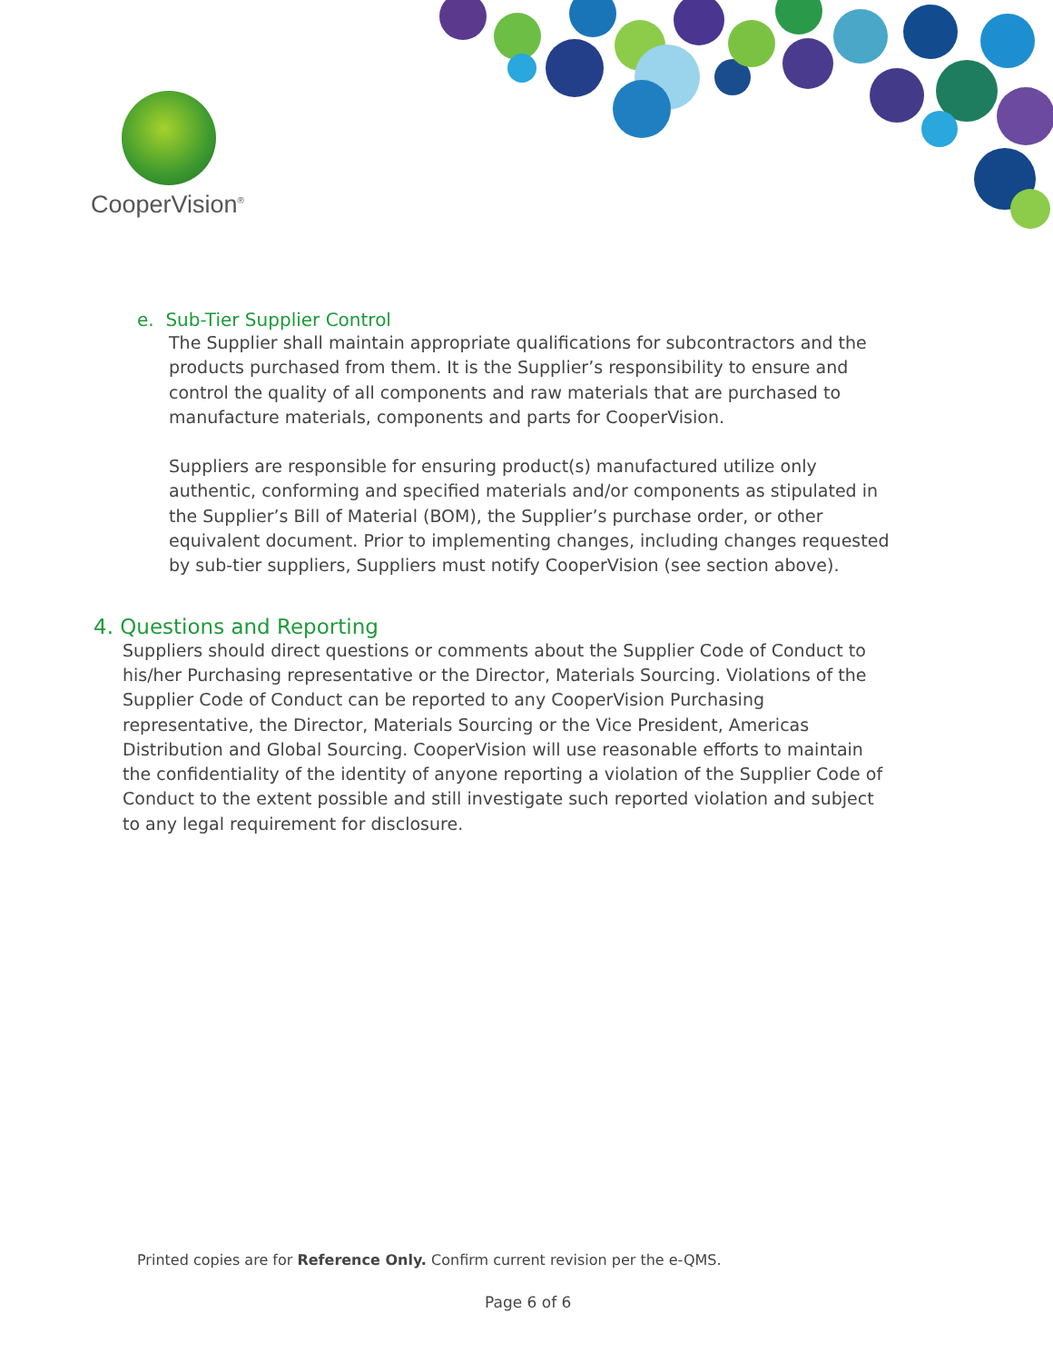CooperVision<sup>®</sup>
e. Sub-Tier Supplier Control
The Supplier shall maintain appropriate qualifications for subcontractors and the products purchased from them. It is the Supplier’s responsibility to ensure and control the quality of all components and raw materials that are purchased to manufacture materials, components and parts for CooperVision.
Suppliers are responsible for ensuring product(s) manufactured utilize only authentic, conforming and specified materials and/or components as stipulated in the Supplier’s Bill of Material (BOM), the Supplier’s purchase order, or other equivalent document. Prior to implementing changes, including changes requested by sub-tier suppliers, Suppliers must notify CooperVision (see section above).
4. Questions and Reporting
Suppliers should direct questions or comments about the Supplier Code of Conduct to his/her Purchasing representative or the Director, Materials Sourcing. Violations of the Supplier Code of Conduct can be reported to any CooperVision Purchasing representative, the Director, Materials Sourcing or the Vice President, Americas Distribution and Global Sourcing. CooperVision will use reasonable efforts to maintain the confidentiality of the identity of anyone reporting a violation of the Supplier Code of Conduct to the extent possible and still investigate such reported violation and subject to any legal requirement for disclosure.
Printed copies are for Reference Only. Confirm current revision per the e-QMS.
Page 6 of 6